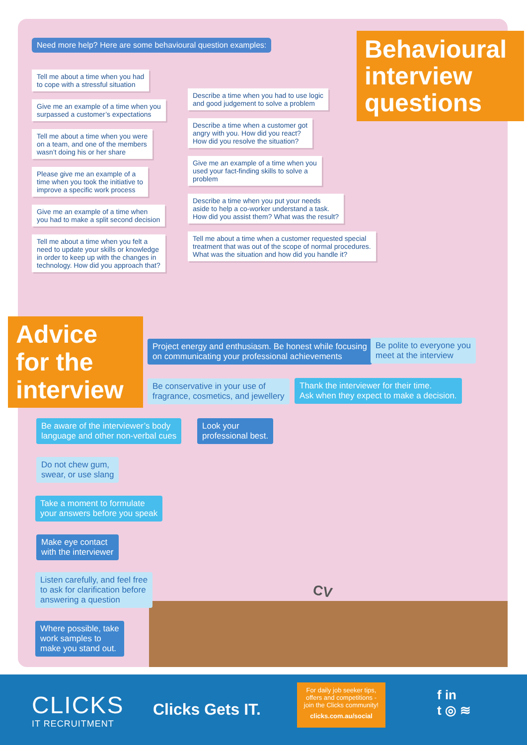Need more help? Here are some behavioural question examples:
Behavioural interview questions
Tell me about a time when you had
to cope with a stressful situation
Give me an example of a time when you
surpassed a customer’s expectations
Tell me about a time when you were
on a team, and one of the members
wasn’t doing his or her share
Please give me an example of a
time when you took the initiative to
improve a specific work process
Give me an example of a time when
you had to make a split second decision
Tell me about a time when you felt a
need to update your skills or knowledge
in order to keep up with the changes in
technology. How did you approach that?
Describe a time when you had to use logic
and good judgement to solve a problem
Describe a time when a customer got
angry with you. How did you react?
How did you resolve the situation?
Give me an example of a time when you
used your fact-finding skills to solve a
problem
Describe a time when you put your needs
aside to help a co-worker understand a task.
How did you assist them? What was the result?
Tell me about a time when a customer requested special
treatment that was out of the scope of normal procedures.
What was the situation and how did you handle it?
Advice for the interview
Project energy and enthusiasm. Be honest while focusing
on communicating your professional achievements
Be polite to everyone you
meet at the interview
Be conservative in your use of
fragrance, cosmetics, and jewellery
Thank the interviewer for their time.
Ask when they expect to make a decision.
Be aware of the interviewer’s body
language and other non-verbal cues
Look your
professional best.
Do not chew gum,
swear, or use slang
Take a moment to formulate
your answers before you speak
Make eye contact
with the interviewer
Listen carefully, and feel free
to ask for clarification before
answering a question
Where possible, take
work samples to
make you stand out.
CV
CLICKS
IT RECRUITMENT
Clicks Gets IT.
For daily job seeker tips,
offers and competitions -
join the Clicks community!
clicks.com.au/social
f in
t ◎ ≋